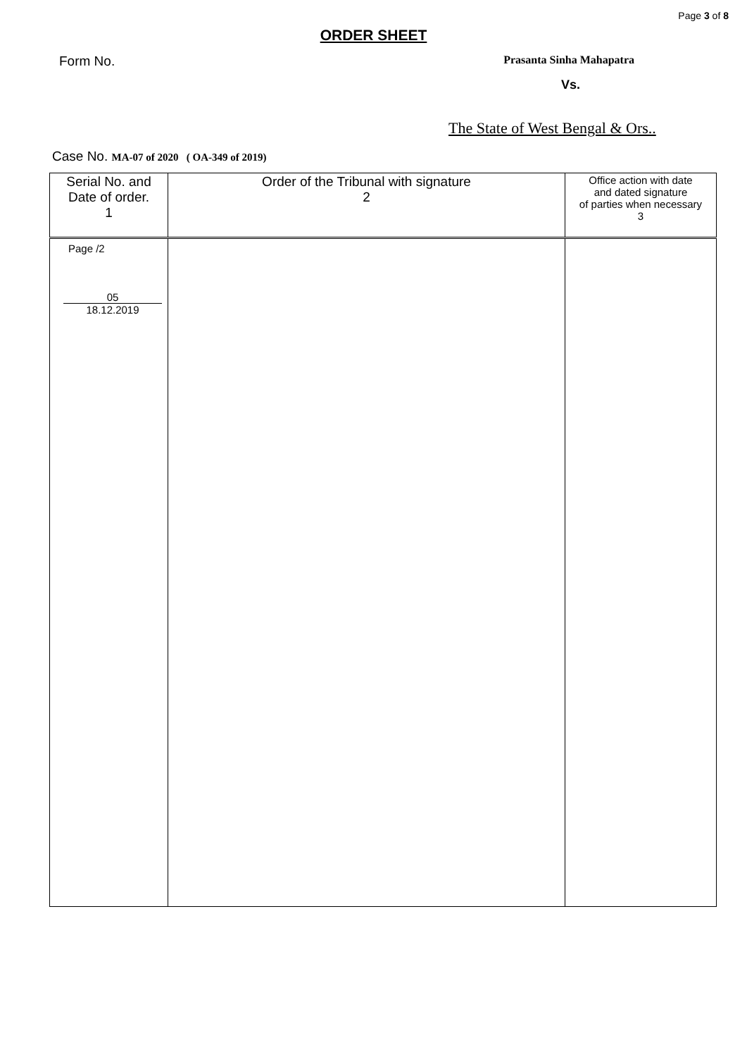Page 3 of 8
ORDER SHEET
Form No. Prasanta Sinha Mahapatra
Vs.
The State of West Bengal & Ors..
Case No. MA-07 of 2020 ( OA-349 of 2019)
| Serial No. and Date of order. 1 | Order of the Tribunal with signature 2 | Office action with date and dated signature of parties when necessary 3 |
| --- | --- | --- |
| Page /2 05 18.12.2019 | | |